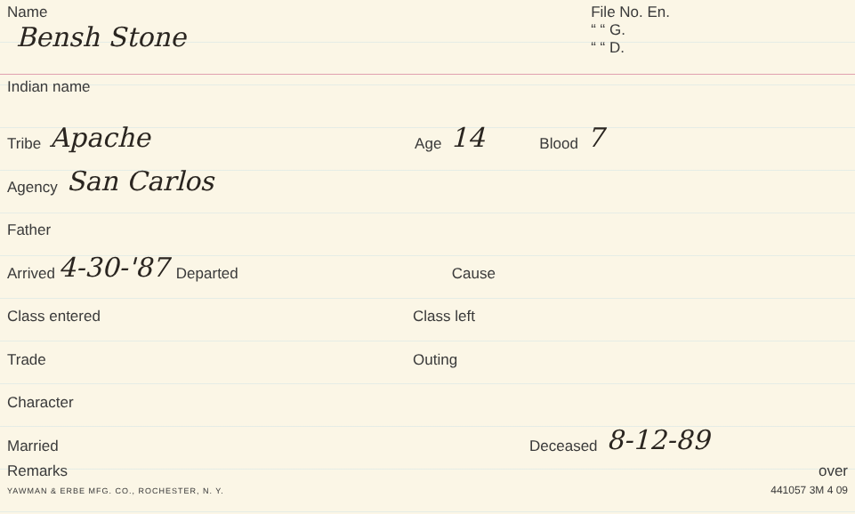Name
Bensh Stone
File No. En.
“ “ G.
“ “ D.
Indian name
Tribe Apache Age 14 Blood 7
Agency San Carlos
Father
Arrived 4-30-'87 Departed Cause
Class entered Class left
Trade Outing
Character
Married Deceased 8-12-89
Remarks
YAWMAN & ERBE MFG. CO., ROCHESTER, N. Y. over
441057 3M 4 09